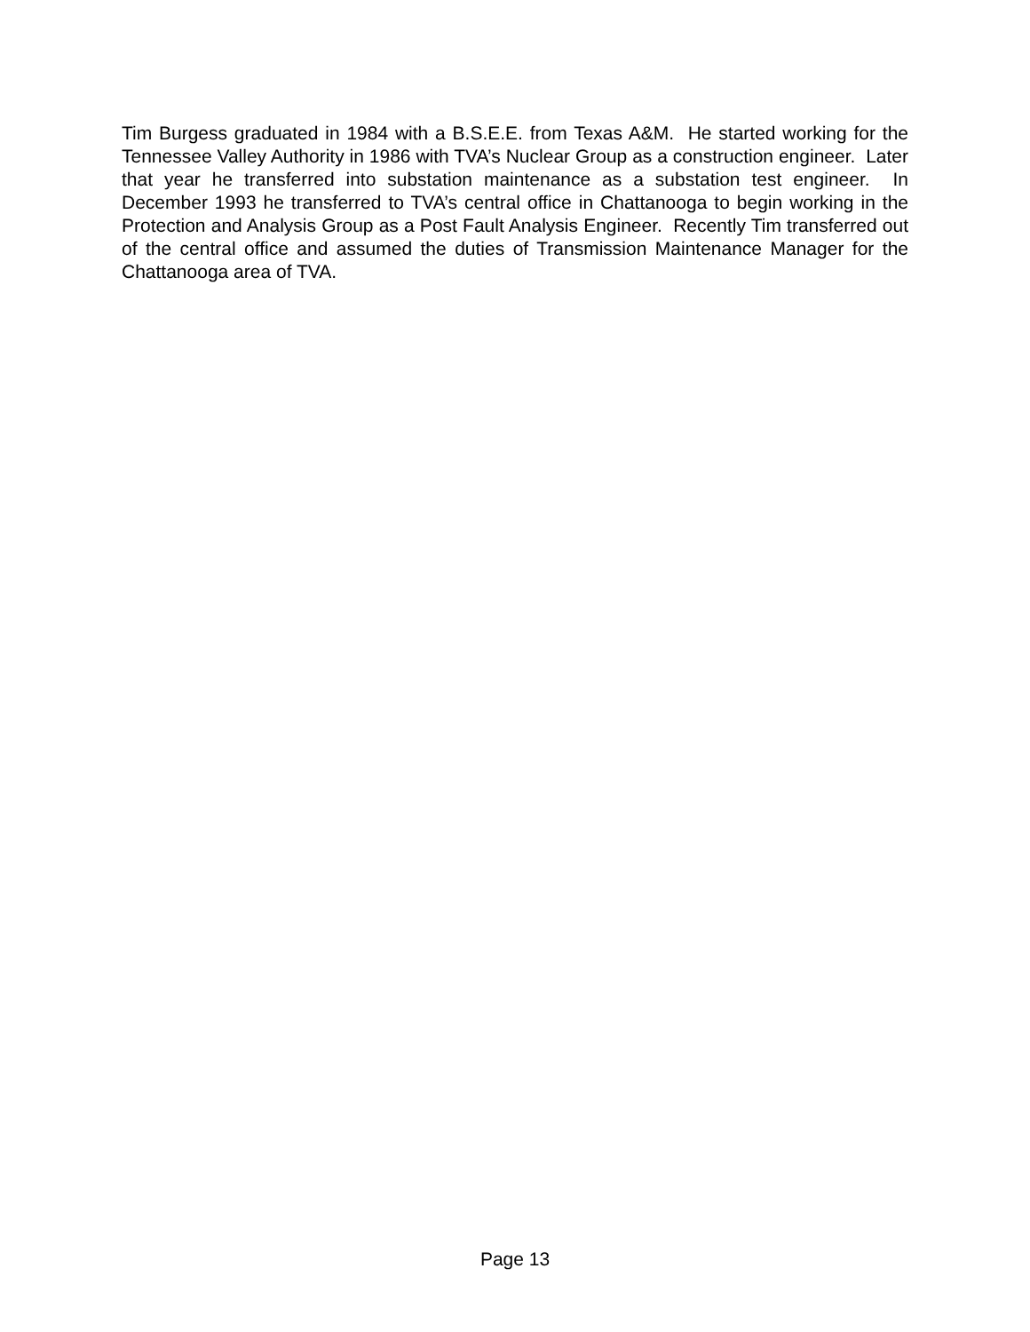Tim Burgess graduated in 1984 with a B.S.E.E. from Texas A&M. He started working for the Tennessee Valley Authority in 1986 with TVA’s Nuclear Group as a construction engineer. Later that year he transferred into substation maintenance as a substation test engineer. In December 1993 he transferred to TVA’s central office in Chattanooga to begin working in the Protection and Analysis Group as a Post Fault Analysis Engineer. Recently Tim transferred out of the central office and assumed the duties of Transmission Maintenance Manager for the Chattanooga area of TVA.
Page 13